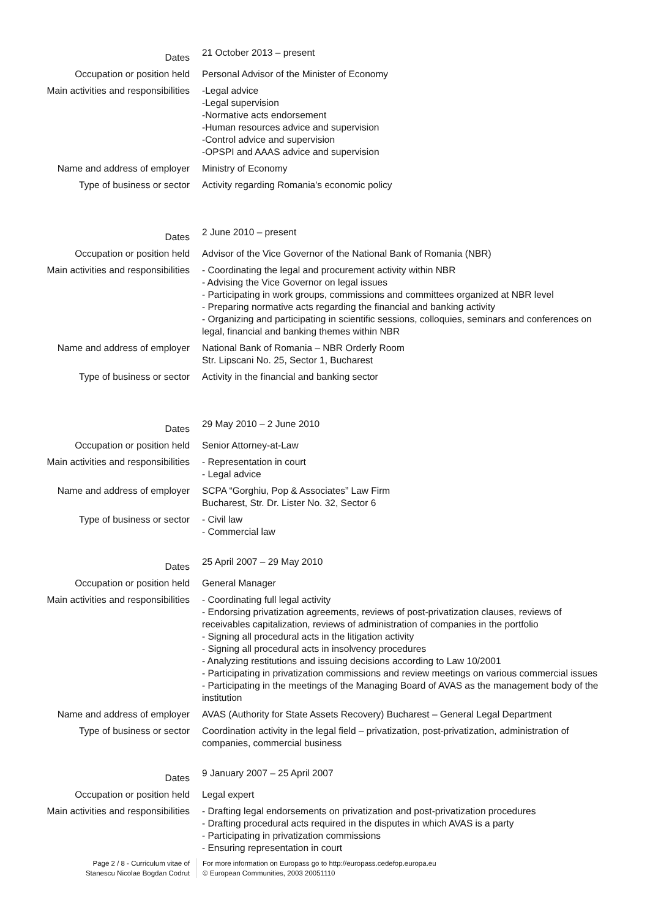Dates
21 October 2013 – present
Occupation or position held Personal Advisor of the Minister of Economy
Main activities and responsibilities
-Legal advice
-Legal supervision
-Normative acts endorsement
-Human resources advice and supervision
-Control advice and supervision
-OPSPI and AAAS advice and supervision
Name and address of employer Ministry of Economy
Type of business or sector Activity regarding Romania's economic policy
Dates
2 June 2010 – present
Occupation or position held Advisor of the Vice Governor of the National Bank of Romania (NBR)
Main activities and responsibilities
- Coordinating the legal and procurement activity within NBR
- Advising the Vice Governor on legal issues
- Participating in work groups, commissions and committees organized at NBR level
- Preparing normative acts regarding the financial and banking activity
- Organizing and participating in scientific sessions, colloquies, seminars and conferences on legal, financial and banking themes within NBR
Name and address of employer National Bank of Romania – NBR Orderly Room
Str. Lipscani No. 25, Sector 1, Bucharest
Type of business or sector Activity in the financial and banking sector
Dates
29 May 2010 – 2 June 2010
Occupation or position held Senior Attorney-at-Law
Main activities and responsibilities
- Representation in court
- Legal advice
Name and address of employer SCPA “Gorghiu, Pop & Associates” Law Firm
Bucharest, Str. Dr. Lister No. 32, Sector 6
Type of business or sector - Civil law
- Commercial law
Dates
25 April 2007 – 29 May 2010
Occupation or position held General Manager
Main activities and responsibilities
- Coordinating full legal activity
- Endorsing privatization agreements, reviews of post-privatization clauses, reviews of receivables capitalization, reviews of administration of companies in the portfolio
- Signing all procedural acts in the litigation activity
- Signing all procedural acts in insolvency procedures
- Analyzing restitutions and issuing decisions according to Law 10/2001
- Participating in privatization commissions and review meetings on various commercial issues
- Participating in the meetings of the Managing Board of AVAS as the management body of the institution
Name and address of employer AVAS (Authority for State Assets Recovery) Bucharest – General Legal Department
Type of business or sector Coordination activity in the legal field – privatization, post-privatization, administration of companies, commercial business
Dates
9 January 2007 – 25 April 2007
Occupation or position held Legal expert
Main activities and responsibilities
- Drafting legal endorsements on privatization and post-privatization procedures
- Drafting procedural acts required in the disputes in which AVAS is a party
- Participating in privatization commissions
- Ensuring representation in court
Page 2 / 8 - Curriculum vitae of
Stanescu Nicolae Bogdan Codrut
For more information on Europass go to http://europass.cedefop.europa.eu
© European Communities, 2003 20051110